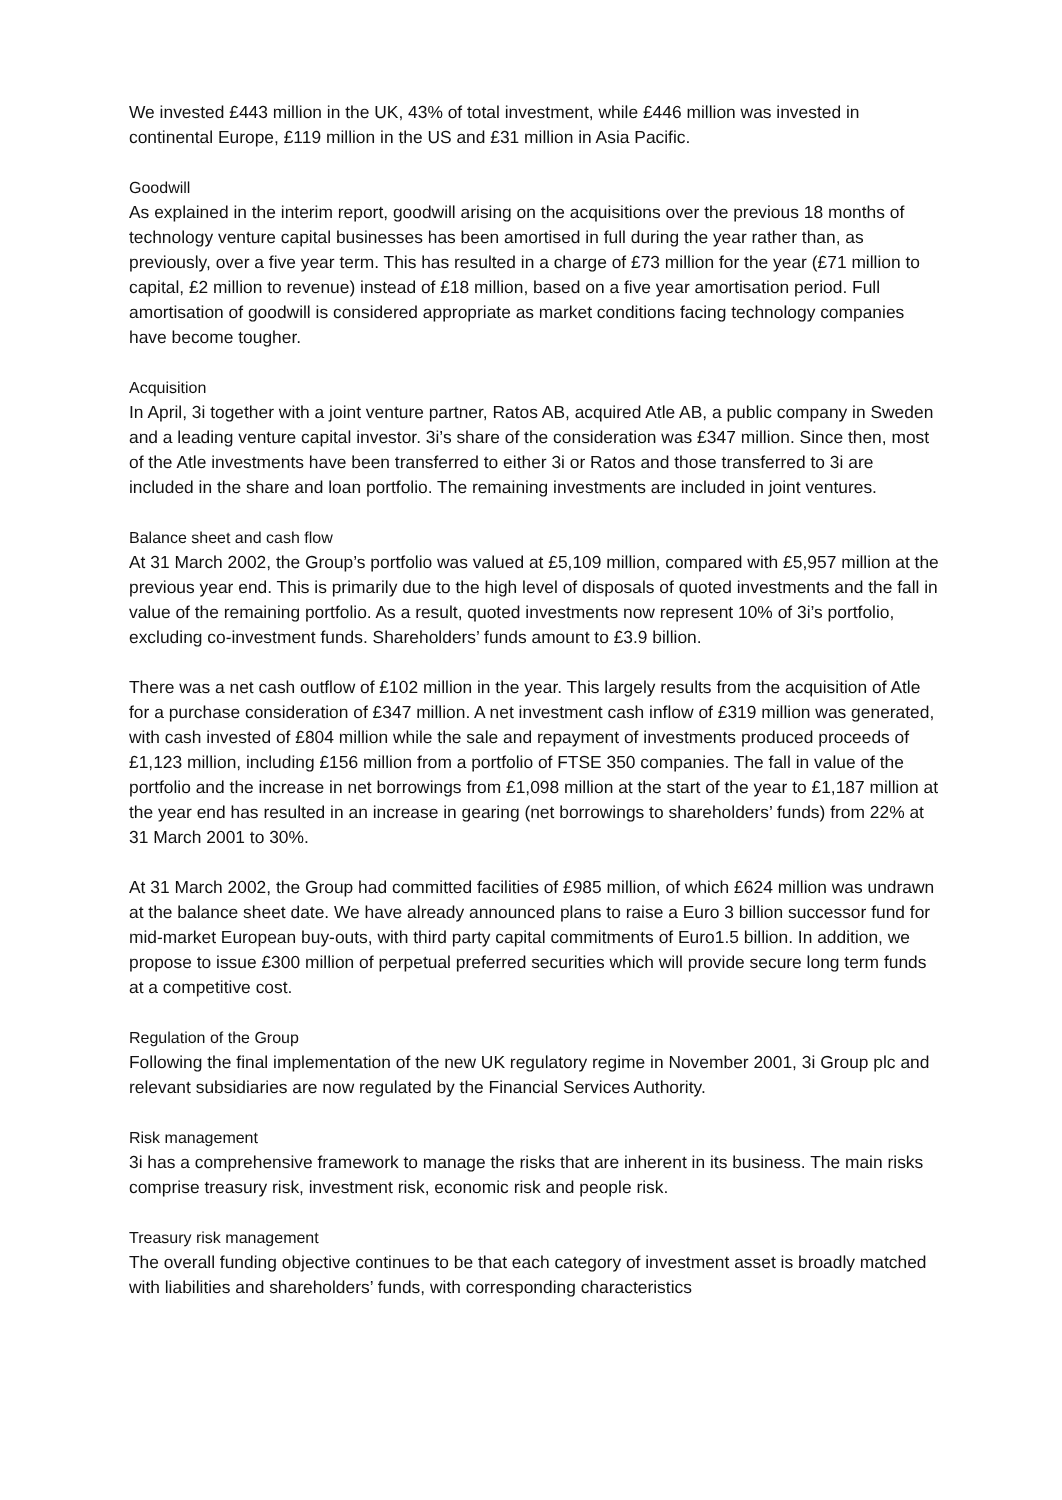We invested £443 million in the UK, 43% of total investment, while £446 million was invested in continental Europe, £119 million in the US and £31 million in Asia Pacific.
Goodwill
As explained in the interim report, goodwill arising on the acquisitions over the previous 18 months of technology venture capital businesses has been amortised in full during the year rather than, as previously, over a five year term. This has resulted in a charge of £73 million for the year (£71 million to capital, £2 million to revenue) instead of £18 million, based on a five year amortisation period. Full amortisation of goodwill is considered appropriate as market conditions facing technology companies have become tougher.
Acquisition
In April, 3i together with a joint venture partner, Ratos AB, acquired Atle AB, a public company in Sweden and a leading venture capital investor. 3i’s share of the consideration was £347 million. Since then, most of the Atle investments have been transferred to either 3i or Ratos and those transferred to 3i are included in the share and loan portfolio. The remaining investments are included in joint ventures.
Balance sheet and cash flow
At 31 March 2002, the Group’s portfolio was valued at £5,109 million, compared with £5,957 million at the previous year end. This is primarily due to the high level of disposals of quoted investments and the fall in value of the remaining portfolio. As a result, quoted investments now represent 10% of 3i’s portfolio, excluding co-investment funds. Shareholders’ funds amount to £3.9 billion.
There was a net cash outflow of £102 million in the year. This largely results from the acquisition of Atle for a purchase consideration of £347 million. A net investment cash inflow of £319 million was generated, with cash invested of £804 million while the sale and repayment of investments produced proceeds of £1,123 million, including £156 million from a portfolio of FTSE 350 companies. The fall in value of the portfolio and the increase in net borrowings from £1,098 million at the start of the year to £1,187 million at the year end has resulted in an increase in gearing (net borrowings to shareholders’ funds) from 22% at 31 March 2001 to 30%.
At 31 March 2002, the Group had committed facilities of £985 million, of which £624 million was undrawn at the balance sheet date. We have already announced plans to raise a Euro 3 billion successor fund for mid-market European buy-outs, with third party capital commitments of Euro1.5 billion. In addition, we propose to issue £300 million of perpetual preferred securities which will provide secure long term funds at a competitive cost.
Regulation of the Group
Following the final implementation of the new UK regulatory regime in November 2001, 3i Group plc and relevant subsidiaries are now regulated by the Financial Services Authority.
Risk management
3i has a comprehensive framework to manage the risks that are inherent in its business. The main risks comprise treasury risk, investment risk, economic risk and people risk.
Treasury risk management
The overall funding objective continues to be that each category of investment asset is broadly matched with liabilities and shareholders’ funds, with corresponding characteristics